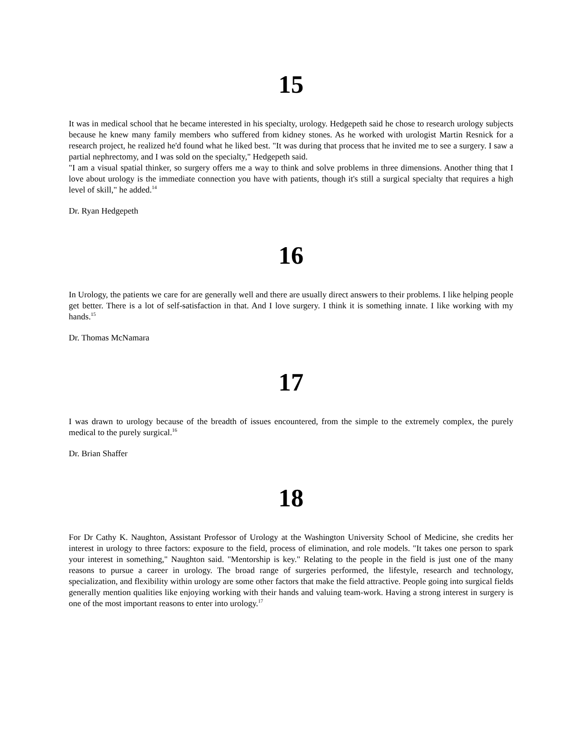15
It was in medical school that he became interested in his specialty, urology. Hedgepeth said he chose to research urology subjects because he knew many family members who suffered from kidney stones. As he worked with urologist Martin Resnick for a research project, he realized he'd found what he liked best. "It was during that process that he invited me to see a surgery. I saw a partial nephrectomy, and I was sold on the specialty," Hedgepeth said.
"I am a visual spatial thinker, so surgery offers me a way to think and solve problems in three dimensions. Another thing that I love about urology is the immediate connection you have with patients, though it's still a surgical specialty that requires a high level of skill," he added.<sup>14</sup>
Dr. Ryan Hedgepeth
16
In Urology, the patients we care for are generally well and there are usually direct answers to their problems. I like helping people get better. There is a lot of self-satisfaction in that. And I love surgery. I think it is something innate. I like working with my hands.<sup>15</sup>
Dr. Thomas McNamara
17
I was drawn to urology because of the breadth of issues encountered, from the simple to the extremely complex, the purely medical to the purely surgical.<sup>16</sup>
Dr. Brian Shaffer
18
For Dr Cathy K. Naughton, Assistant Professor of Urology at the Washington University School of Medicine, she credits her interest in urology to three factors: exposure to the field, process of elimination, and role models. "It takes one person to spark your interest in something," Naughton said. "Mentorship is key." Relating to the people in the field is just one of the many reasons to pursue a career in urology. The broad range of surgeries performed, the lifestyle, research and technology, specialization, and flexibility within urology are some other factors that make the field attractive. People going into surgical fields generally mention qualities like enjoying working with their hands and valuing team-work. Having a strong interest in surgery is one of the most important reasons to enter into urology.<sup>17</sup>